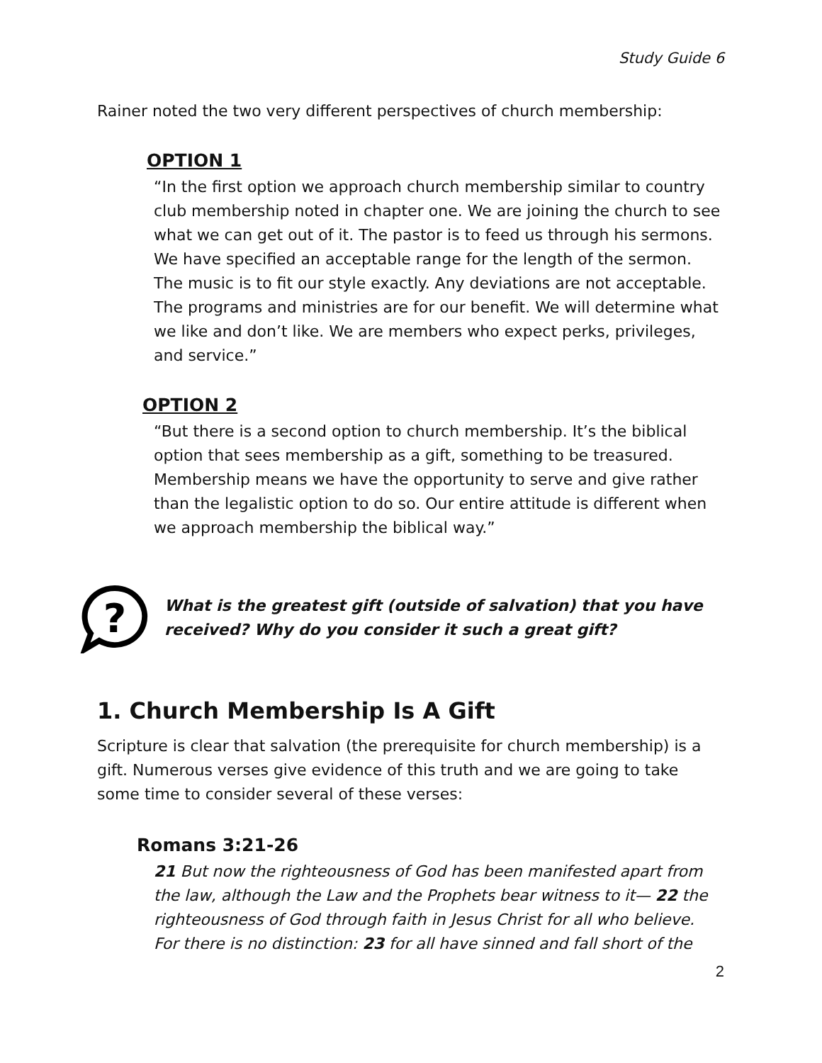Study Guide 6
Rainer noted the two very different perspectives of church membership:
OPTION 1
“In the first option we approach church membership similar to country club membership noted in chapter one. We are joining the church to see what we can get out of it. The pastor is to feed us through his sermons. We have specified an acceptable range for the length of the sermon. The music is to fit our style exactly. Any deviations are not acceptable. The programs and ministries are for our benefit. We will determine what we like and don’t like. We are members who expect perks, privileges, and service.”
OPTION 2
“But there is a second option to church membership. It’s the biblical option that sees membership as a gift, something to be treasured. Membership means we have the opportunity to serve and give rather than the legalistic option to do so. Our entire attitude is different when we approach membership the biblical way.”
?
What is the greatest gift (outside of salvation) that you have received? Why do you consider it such a great gift?
1. Church Membership Is A Gift
Scripture is clear that salvation (the prerequisite for church membership) is a gift. Numerous verses give evidence of this truth and we are going to take some time to consider several of these verses:
Romans 3:21-26
21 But now the righteousness of God has been manifested apart from the law, although the Law and the Prophets bear witness to it— 22 the righteousness of God through faith in Jesus Christ for all who believe. For there is no distinction: 23 for all have sinned and fall short of the
2